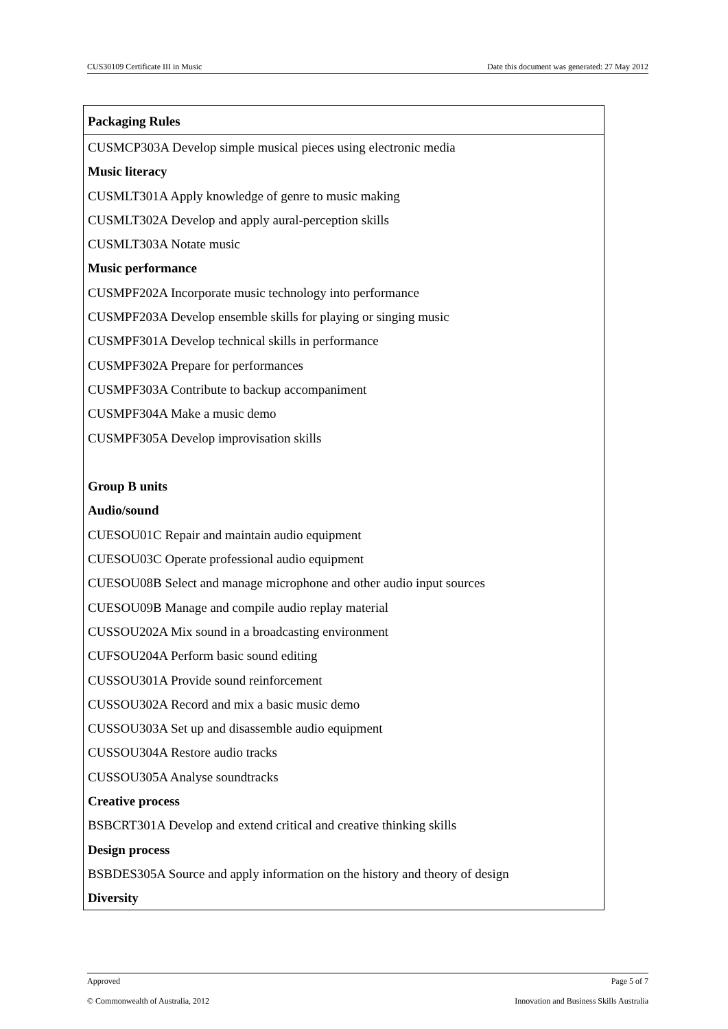CUS30109 Certificate III in Music Date this document was generated: 27 May 2012
Packaging Rules
CUSMCP303A Develop simple musical pieces using electronic media
Music literacy
CUSMLT301A Apply knowledge of genre to music making
CUSMLT302A Develop and apply aural-perception skills
CUSMLT303A Notate music
Music performance
CUSMPF202A Incorporate music technology into performance
CUSMPF203A Develop ensemble skills for playing or singing music
CUSMPF301A Develop technical skills in performance
CUSMPF302A Prepare for performances
CUSMPF303A Contribute to backup accompaniment
CUSMPF304A Make a music demo
CUSMPF305A Develop improvisation skills
Group B units
Audio/sound
CUESOU01C Repair and maintain audio equipment
CUESOU03C Operate professional audio equipment
CUESOU08B Select and manage microphone and other audio input sources
CUESOU09B Manage and compile audio replay material
CUSSOU202A Mix sound in a broadcasting environment
CUFSOU204A Perform basic sound editing
CUSSOU301A Provide sound reinforcement
CUSSOU302A Record and mix a basic music demo
CUSSOU303A Set up and disassemble audio equipment
CUSSOU304A Restore audio tracks
CUSSOU305A Analyse soundtracks
Creative process
BSBCRT301A Develop and extend critical and creative thinking skills
Design process
BSBDES305A Source and apply information on the history and theory of design
Diversity
Approved Page 5 of 7
© Commonwealth of Australia, 2012 Innovation and Business Skills Australia